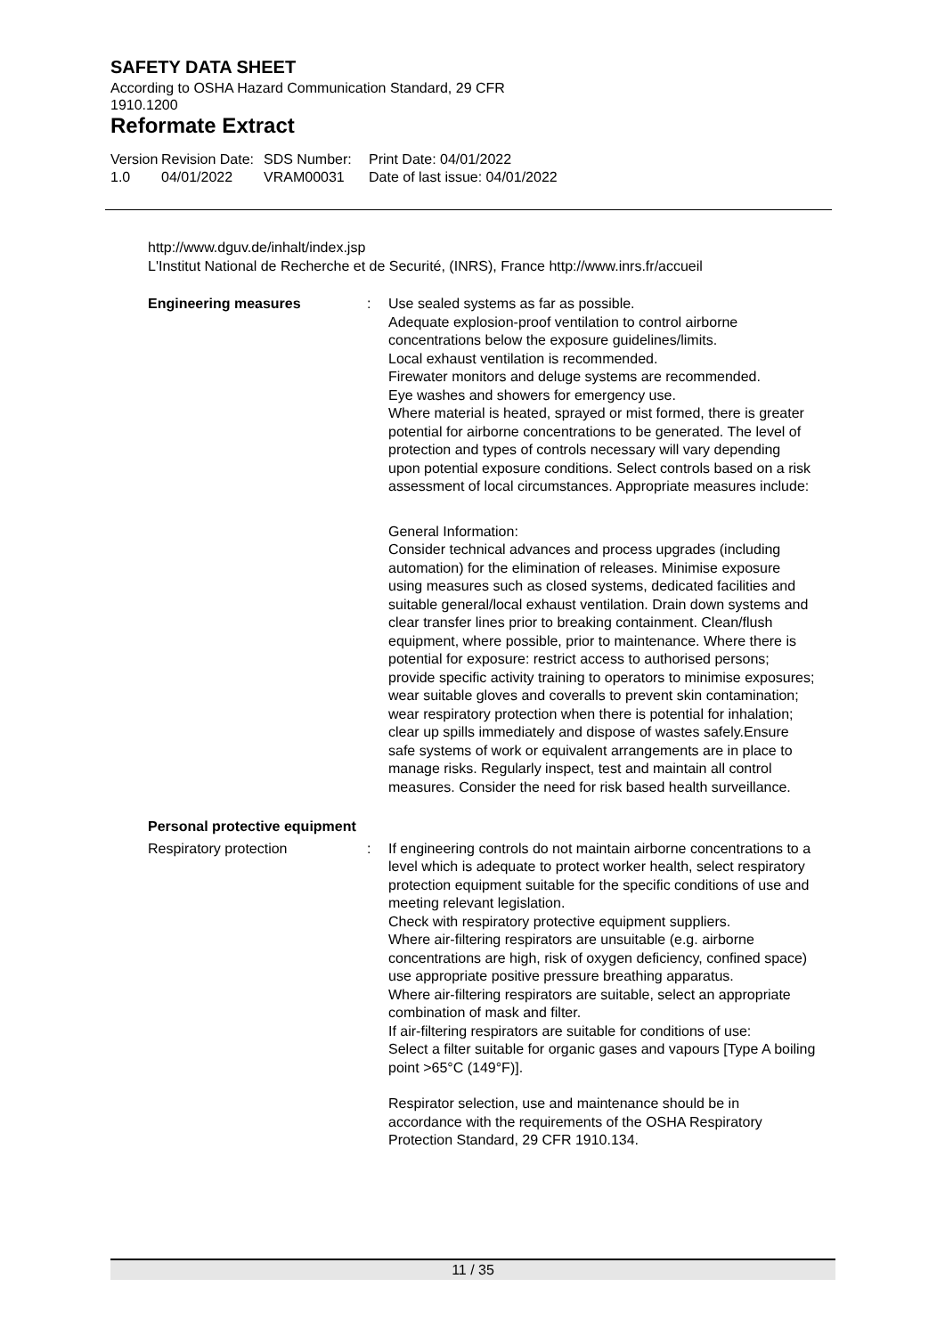SAFETY DATA SHEET
According to OSHA Hazard Communication Standard, 29 CFR
1910.1200
Reformate Extract
Version
1.0
Revision Date:
04/01/2022
SDS Number:
VRAM00031
Print Date: 04/01/2022
Date of last issue: 04/01/2022
http://www.dguv.de/inhalt/index.jsp
L'Institut National de Recherche et de Securité, (INRS), France http://www.inrs.fr/accueil
Engineering measures : Use sealed systems as far as possible.
Adequate explosion-proof ventilation to control airborne concentrations below the exposure guidelines/limits.
Local exhaust ventilation is recommended.
Firewater monitors and deluge systems are recommended.
Eye washes and showers for emergency use.
Where material is heated, sprayed or mist formed, there is greater potential for airborne concentrations to be generated. The level of protection and types of controls necessary will vary depending upon potential exposure conditions. Select controls based on a risk assessment of local circumstances. Appropriate measures include:
General Information:
Consider technical advances and process upgrades (including automation) for the elimination of releases. Minimise exposure using measures such as closed systems, dedicated facilities and suitable general/local exhaust ventilation. Drain down systems and clear transfer lines prior to breaking containment. Clean/flush equipment, where possible, prior to maintenance. Where there is potential for exposure: restrict access to authorised persons; provide specific activity training to operators to minimise exposures; wear suitable gloves and coveralls to prevent skin contamination; wear respiratory protection when there is potential for inhalation; clear up spills immediately and dispose of wastes safely.Ensure safe systems of work or equivalent arrangements are in place to manage risks. Regularly inspect, test and maintain all control measures. Consider the need for risk based health surveillance.
Personal protective equipment
Respiratory protection : If engineering controls do not maintain airborne concentrations to a level which is adequate to protect worker health, select respiratory protection equipment suitable for the specific conditions of use and meeting relevant legislation.
Check with respiratory protective equipment suppliers.
Where air-filtering respirators are unsuitable (e.g. airborne concentrations are high, risk of oxygen deficiency, confined space) use appropriate positive pressure breathing apparatus.
Where air-filtering respirators are suitable, select an appropriate combination of mask and filter.
If air-filtering respirators are suitable for conditions of use:
Select a filter suitable for organic gases and vapours [Type A boiling point >65°C (149°F)].
Respirator selection, use and maintenance should be in accordance with the requirements of the OSHA Respiratory Protection Standard, 29 CFR 1910.134.
11 / 35